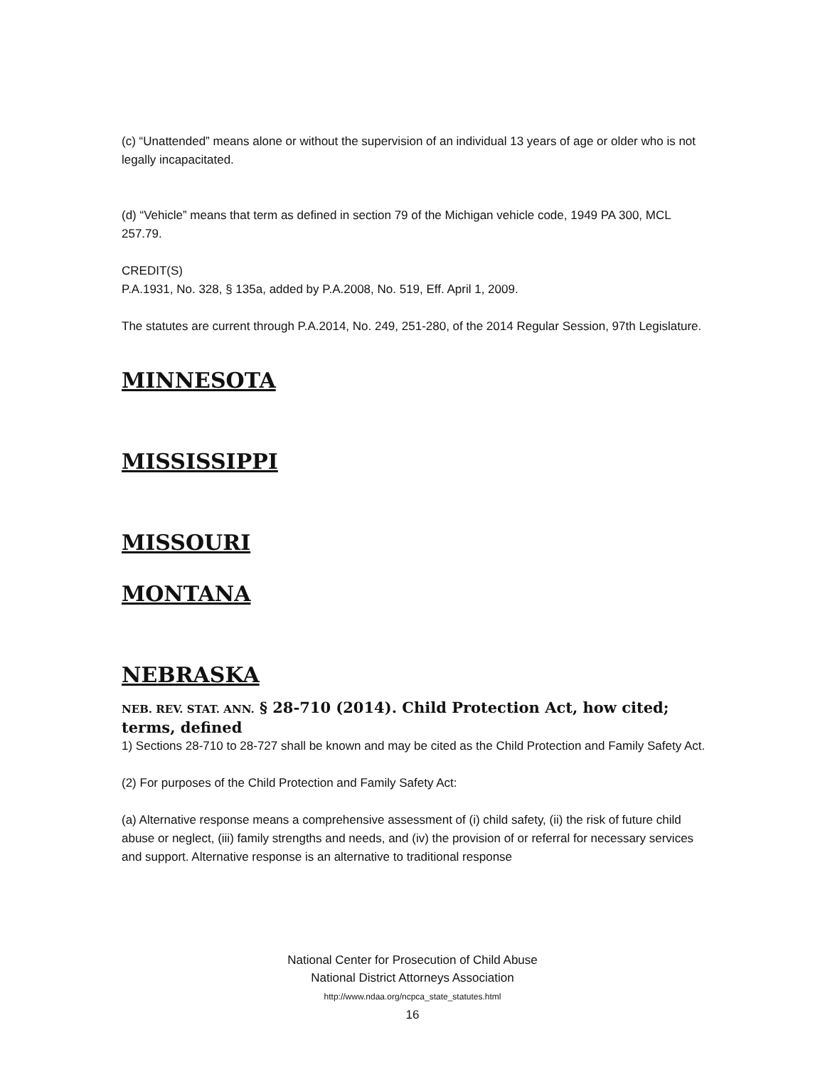(c) “Unattended” means alone or without the supervision of an individual 13 years of age or older who is not legally incapacitated.
(d) “Vehicle” means that term as defined in section 79 of the Michigan vehicle code, 1949 PA 300, MCL 257.79.
CREDIT(S)
P.A.1931, No. 328, § 135a, added by P.A.2008, No. 519, Eff. April 1, 2009.
The statutes are current through P.A.2014, No. 249, 251-280, of the 2014 Regular Session, 97th Legislature.
MINNESOTA
MISSISSIPPI
MISSOURI
MONTANA
NEBRASKA
NEB. REV. STAT. ANN. § 28-710 (2014). Child Protection Act, how cited; terms, defined
1) Sections 28-710 to 28-727 shall be known and may be cited as the Child Protection and Family Safety Act.
(2) For purposes of the Child Protection and Family Safety Act:
(a) Alternative response means a comprehensive assessment of (i) child safety, (ii) the risk of future child abuse or neglect, (iii) family strengths and needs, and (iv) the provision of or referral for necessary services and support. Alternative response is an alternative to traditional response
National Center for Prosecution of Child Abuse
National District Attorneys Association
http://www.ndaa.org/ncpca_state_statutes.html
16